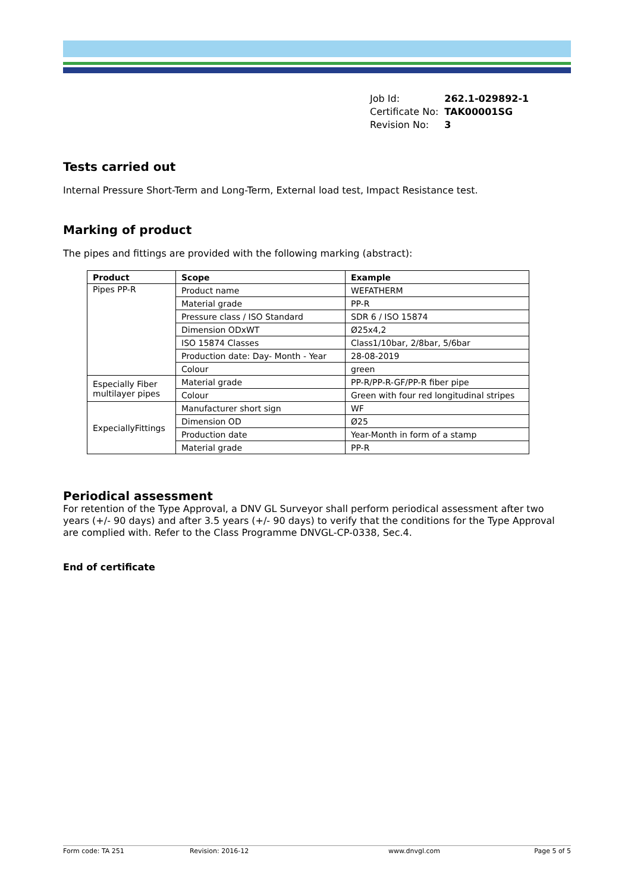| Job Id: | 262.1-029892-1 |
| Certificate No: | TAK00001SG |
| Revision No: | 3 |
Tests carried out
Internal Pressure Short-Term and Long-Term, External load test, Impact Resistance test.
Marking of product
The pipes and fittings are provided with the following marking (abstract):
| Product | Scope | Example |
| --- | --- | --- |
| Pipes PP-R | Product name | WEFATHERM |
| | Material grade | PP-R |
| | Pressure class / ISO Standard | SDR 6 / ISO 15874 |
| | Dimension ODxWT | Ø25x4,2 |
| | ISO 15874 Classes | Class1/10bar, 2/8bar, 5/6bar |
| | Production date: Day- Month - Year | 28-08-2019 |
| | Colour | green |
| Especially Fiber multilayer pipes | Material grade | PP-R/PP-R-GF/PP-R fiber pipe |
| | Colour | Green with four red longitudinal stripes |
| ExpeciallyFittings | Manufacturer short sign | WF |
| | Dimension OD | Ø25 |
| | Production date | Year-Month in form of a stamp |
| | Material grade | PP-R |
Periodical assessment
For retention of the Type Approval, a DNV GL Surveyor shall perform periodical assessment after two years (+/- 90 days) and after 3.5 years (+/- 90 days) to verify that the conditions for the Type Approval are complied with. Refer to the Class Programme DNVGL-CP-0338, Sec.4.
End of certificate
Form code: TA 251 Revision: 2016-12 www.dnvgl.com Page 5 of 5